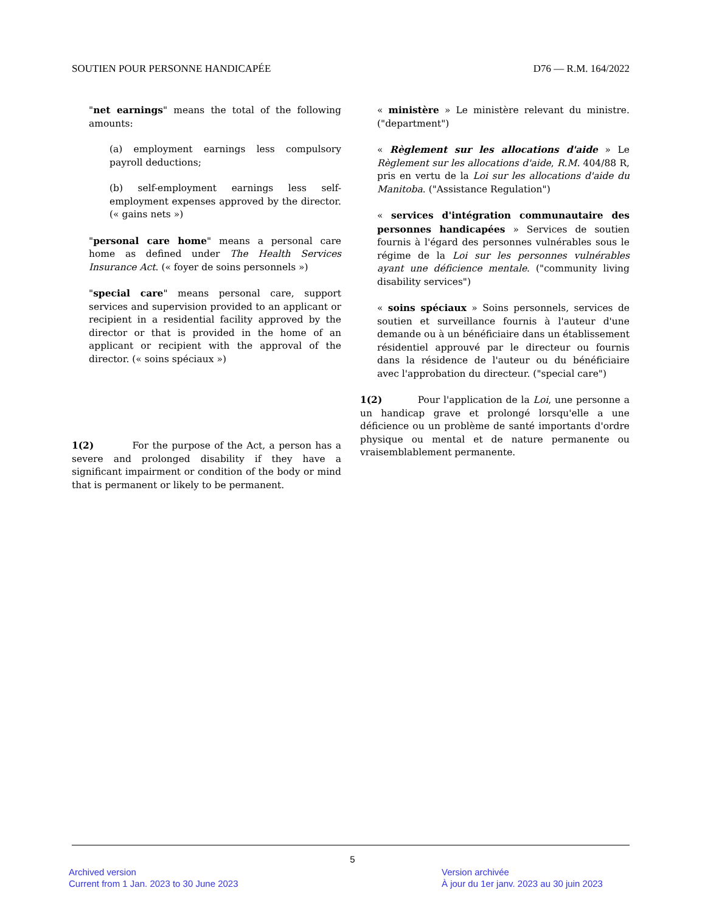SOUTIEN POUR PERSONNE HANDICAPÉE D76 — R.M. 164/2022
"net earnings" means the total of the following amounts:
(a) employment earnings less compulsory payroll deductions;
(b) self-employment earnings less self-employment expenses approved by the director. (« gains nets »)
"personal care home" means a personal care home as defined under The Health Services Insurance Act. (« foyer de soins personnels »)
"special care" means personal care, support services and supervision provided to an applicant or recipient in a residential facility approved by the director or that is provided in the home of an applicant or recipient with the approval of the director. (« soins spéciaux »)
1(2) For the purpose of the Act, a person has a severe and prolonged disability if they have a significant impairment or condition of the body or mind that is permanent or likely to be permanent.
« ministère » Le ministère relevant du ministre. ("department")
« Règlement sur les allocations d'aide » Le Règlement sur les allocations d'aide, R.M. 404/88 R, pris en vertu de la Loi sur les allocations d'aide du Manitoba. ("Assistance Regulation")
« services d'intégration communautaire des personnes handicapées » Services de soutien fournis à l'égard des personnes vulnérables sous le régime de la Loi sur les personnes vulnérables ayant une déficience mentale. ("community living disability services")
« soins spéciaux » Soins personnels, services de soutien et surveillance fournis à l'auteur d'une demande ou à un bénéficiaire dans un établissement résidentiel approuvé par le directeur ou fournis dans la résidence de l'auteur ou du bénéficiaire avec l'approbation du directeur. ("special care")
1(2) Pour l'application de la Loi, une personne a un handicap grave et prolongé lorsqu'elle a une déficience ou un problème de santé importants d'ordre physique ou mental et de nature permanente ou vraisemblablement permanente.
5
Archived version
Current from 1 Jan. 2023 to 30 June 2023
Version archivée
À jour du 1er janv. 2023 au 30 juin 2023